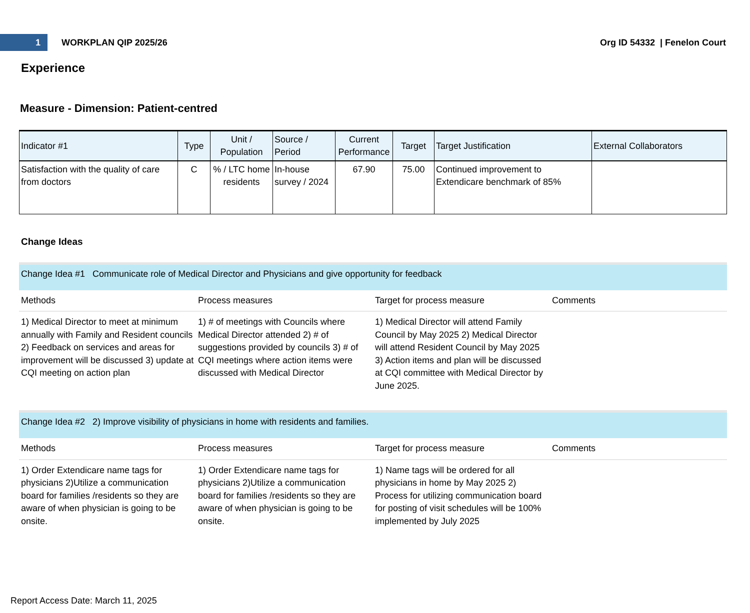1
WORKPLAN QIP 2025/26 Org ID 54332 | Fenelon Court
Experience
Measure - Dimension: Patient-centred
| Indicator #1 | Type | Unit / Population | Source / Period | Current Performance | Target | Target Justification | External Collaborators |
| --- | --- | --- | --- | --- | --- | --- | --- |
| Satisfaction with the quality of care from doctors | C | % / LTC home residents | In-house survey / 2024 | 67.90 | 75.00 | Continued improvement to Extendicare benchmark of 85% | |
Change Ideas
Change Idea #1 Communicate role of Medical Director and Physicians and give opportunity for feedback
Methods
Process measures
Target for process measure
Comments
1) Medical Director to meet at minimum annually with Family and Resident councils 2) Feedback on services and areas for improvement will be discussed 3) update at CQI meeting on action plan
1) # of meetings with Councils where Medical Director attended 2) # of suggestions provided by councils 3) # of CQI meetings where action items were discussed with Medical Director
1) Medical Director will attend Family Council by May 2025 2) Medical Director will attend Resident Council by May 2025 3) Action items and plan will be discussed at CQI committee with Medical Director by June 2025.
Change Idea #2 2) Improve visibility of physicians in home with residents and families.
Methods
Process measures
Target for process measure
Comments
1) Order Extendicare name tags for physicians 2)Utilize a communication board for families /residents so they are aware of when physician is going to be onsite.
1) Order Extendicare name tags for physicians 2)Utilize a communication board for families /residents so they are aware of when physician is going to be onsite.
1) Name tags will be ordered for all physicians in home by May 2025 2) Process for utilizing communication board for posting of visit schedules will be 100% implemented by July 2025
Report Access Date: March 11, 2025